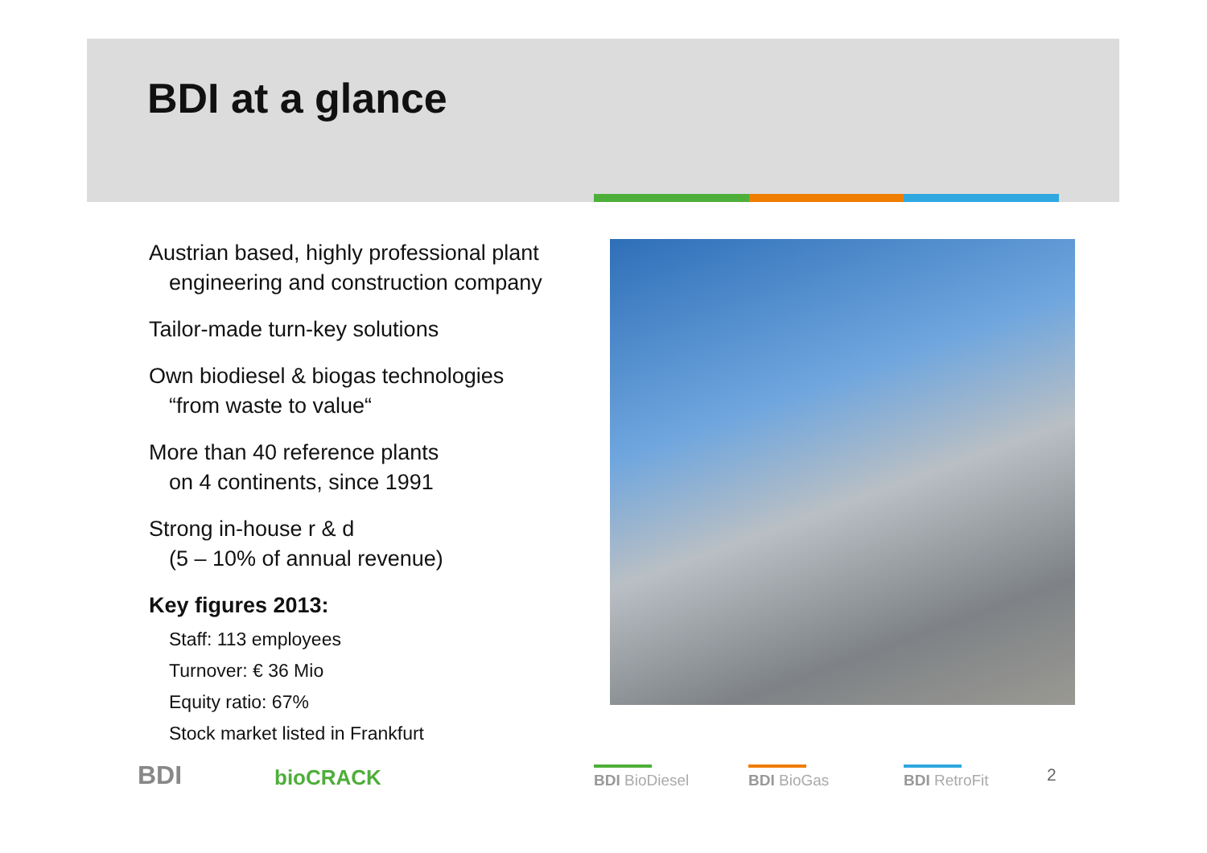BDI at a glance
Austrian based, highly professional plant
engineering and construction company
Tailor-made turn-key solutions
Own biodiesel & biogas technologies
“from waste to value“
More than 40 reference plants
on 4 continents, since 1991
Strong in-house r & d
(5 – 10% of annual revenue)
Key figures 2013:
Staff: 113 employees
Turnover: € 36 Mio
Equity ratio: 67%
Stock market listed in Frankfurt
BDI bioCRACK BDI BioDiesel BDI BioGas BDI RetroFit 2